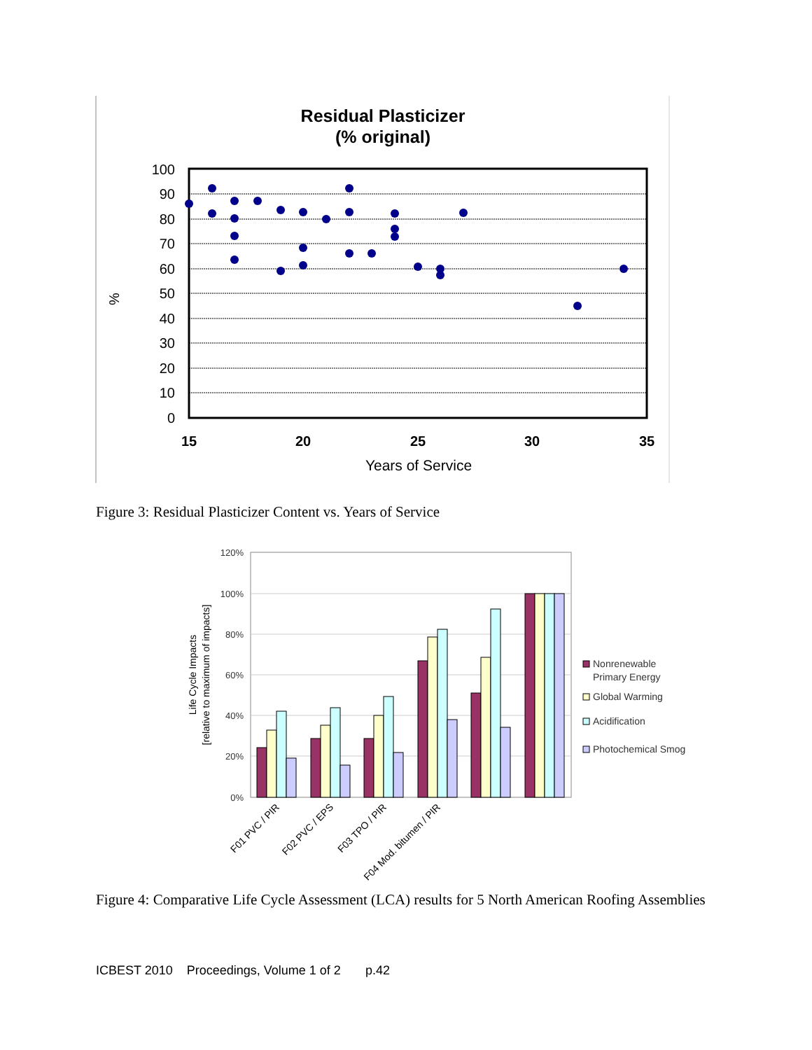Residual Plasticizer
(% original)
100
90
80
70
60
50
40
30
20
10
0
15
20
25
30
35
Years of Service
%
Figure 3: Residual Plasticizer Content vs. Years of Service
120%
100%
80%
60%
40%
20%
0%
Life Cycle Impacts
[relative to maximum of impacts]
Nonrenewable
Primary Energy
Global Warming
Acidification
Photochemical Smog
F01 PVC / PIR
F02 PVC / EPS
F03 TPO / PIR
F04 Mod. bitumen / PIR
Figure 4: Comparative Life Cycle Assessment (LCA) results for 5 North American Roofing Assemblies
ICBEST 2010 Proceedings, Volume 1 of 2 p.42